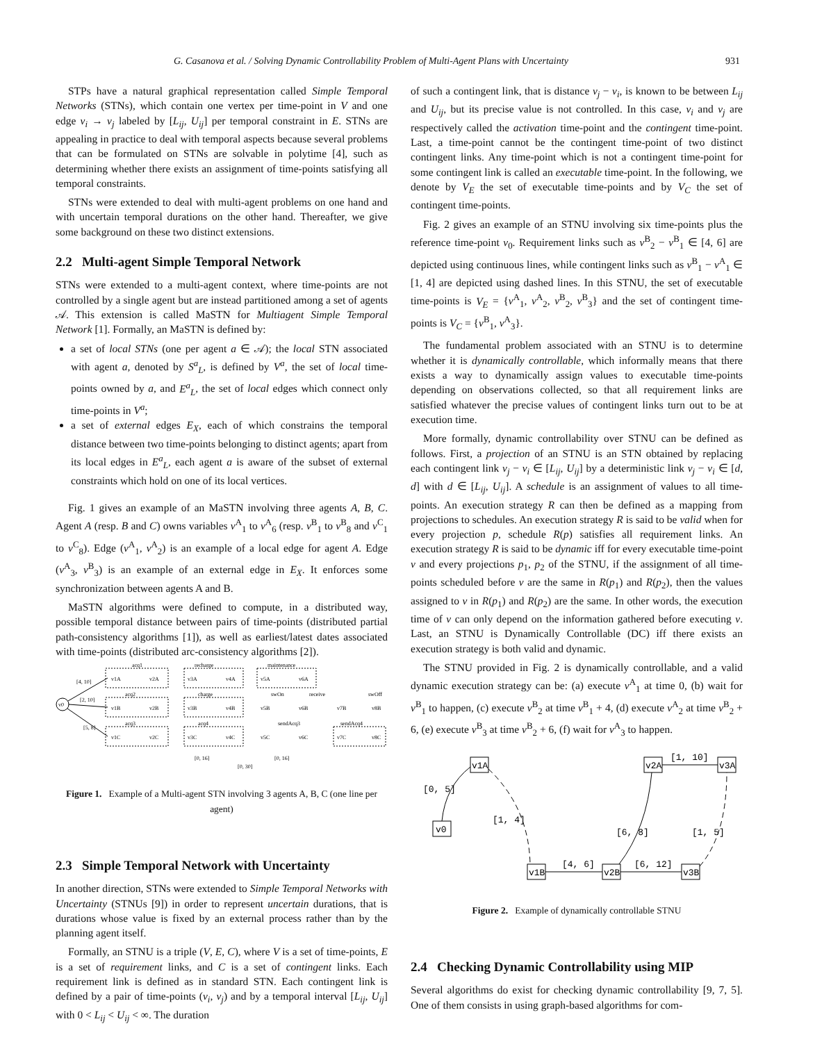G. Casanova et al. / Solving Dynamic Controllability Problem of Multi-Agent Plans with Uncertainty 931
STPs have a natural graphical representation called Simple Temporal Networks (STNs), which contain one vertex per time-point in V and one edge v<sub>i</sub> → v<sub>j</sub> labeled by [L<sub>ij</sub>, U<sub>ij</sub>] per temporal constraint in E. STNs are appealing in practice to deal with temporal aspects because several problems that can be formulated on STNs are solvable in polytime [4], such as determining whether there exists an assignment of time-points satisfying all temporal constraints.
STNs were extended to deal with multi-agent problems on one hand and with uncertain temporal durations on the other hand. Thereafter, we give some background on these two distinct extensions.
2.2 Multi-agent Simple Temporal Network
STNs were extended to a multi-agent context, where time-points are not controlled by a single agent but are instead partitioned among a set of agents 𝒜. This extension is called MaSTN for Multiagent Simple Temporal Network [1]. Formally, an MaSTN is defined by:
a set of local STNs (one per agent a ∈ 𝒜); the local STN associated with agent a, denoted by S<sup>a</sup><sub>L</sub>, is defined by V<sup>a</sup>, the set of local time-points owned by a, and E<sup>a</sup><sub>L</sub>, the set of local edges which connect only time-points in V<sup>a</sup>;
a set of external edges E<sub>X</sub>, each of which constrains the temporal distance between two time-points belonging to distinct agents; apart from its local edges in E<sup>a</sup><sub>L</sub>, each agent a is aware of the subset of external constraints which hold on one of its local vertices.
Fig. 1 gives an example of an MaSTN involving three agents A, B, C. Agent A (resp. B and C) owns variables v<sup>A</sup><sub>1</sub> to v<sup>A</sup><sub>6</sub> (resp. v<sup>B</sup><sub>1</sub> to v<sup>B</sup><sub>8</sub> and v<sup>C</sup><sub>1</sub> to v<sup>C</sup><sub>8</sub>). Edge (v<sup>A</sup><sub>1</sub>, v<sup>A</sup><sub>2</sub>) is an example of a local edge for agent A. Edge (v<sup>A</sup><sub>3</sub>, v<sup>B</sup><sub>3</sub>) is an example of an external edge in E<sub>X</sub>. It enforces some synchronization between agents A and B.
MaSTN algorithms were defined to compute, in a distributed way, possible temporal distance between pairs of time-points (distributed partial path-consistency algorithms [1]), as well as earliest/latest dates associated with time-points (distributed arc-consistency algorithms [2]).
v0
acq1
recharge
maintenance
acq2
charge
swOn
receive
swOff
acq3
acq4
sendAcq3
sendAcq4
[4, 10]
[2, 10]
[5, 8]
v1A
v2A
v3A
v4A
v5A
v6A
v1B
v2B
v3B
v4B
v5B
v6B
v7B
v8B
v1C
v2C
v3C
v4C
v5C
v6C
v7C
v8C
[0, 16]
[0, 16]
[0, 30]
Figure 1. Example of a Multi-agent STN involving 3 agents A, B, C (one line per agent)
2.3 Simple Temporal Network with Uncertainty
In another direction, STNs were extended to Simple Temporal Networks with Uncertainty (STNUs [9]) in order to represent uncertain durations, that is durations whose value is fixed by an external process rather than by the planning agent itself.
Formally, an STNU is a triple (V, E, C), where V is a set of time-points, E is a set of requirement links, and C is a set of contingent links. Each requirement link is defined as in standard STN. Each contingent link is defined by a pair of time-points (v<sub>i</sub>, v<sub>j</sub>) and by a temporal interval [L<sub>ij</sub>, U<sub>ij</sub>] with 0 < L<sub>ij</sub> < U<sub>ij</sub> < ∞. The duration
of such a contingent link, that is distance v<sub>j</sub> − v<sub>i</sub>, is known to be between L<sub>ij</sub> and U<sub>ij</sub>, but its precise value is not controlled. In this case, v<sub>i</sub> and v<sub>j</sub> are respectively called the activation time-point and the contingent time-point. Last, a time-point cannot be the contingent time-point of two distinct contingent links. Any time-point which is not a contingent time-point for some contingent link is called an executable time-point. In the following, we denote by V<sub>E</sub> the set of executable time-points and by V<sub>C</sub> the set of contingent time-points.
Fig. 2 gives an example of an STNU involving six time-points plus the reference time-point v<sub>0</sub>. Requirement links such as v<sup>B</sup><sub>2</sub> − v<sup>B</sup><sub>1</sub> ∈ [4, 6] are depicted using continuous lines, while contingent links such as v<sup>B</sup><sub>1</sub> − v<sup>A</sup><sub>1</sub> ∈ [1, 4] are depicted using dashed lines. In this STNU, the set of executable time-points is V<sub>E</sub> = {v<sup>A</sup><sub>1</sub>, v<sup>A</sup><sub>2</sub>, v<sup>B</sup><sub>2</sub>, v<sup>B</sup><sub>3</sub>} and the set of contingent time-points is V<sub>C</sub> = {v<sup>B</sup><sub>1</sub>, v<sup>A</sup><sub>3</sub>}.
The fundamental problem associated with an STNU is to determine whether it is dynamically controllable, which informally means that there exists a way to dynamically assign values to executable time-points depending on observations collected, so that all requirement links are satisfied whatever the precise values of contingent links turn out to be at execution time.
More formally, dynamic controllability over STNU can be defined as follows. First, a projection of an STNU is an STN obtained by replacing each contingent link v<sub>j</sub> − v<sub>i</sub> ∈ [L<sub>ij</sub>, U<sub>ij</sub>] by a deterministic link v<sub>j</sub> − v<sub>i</sub> ∈ [d, d] with d ∈ [L<sub>ij</sub>, U<sub>ij</sub>]. A schedule is an assignment of values to all time-points. An execution strategy R can then be defined as a mapping from projections to schedules. An execution strategy R is said to be valid when for every projection p, schedule R(p) satisfies all requirement links. An execution strategy R is said to be dynamic iff for every executable time-point v and every projections p<sub>1</sub>, p<sub>2</sub> of the STNU, if the assignment of all time-points scheduled before v are the same in R(p<sub>1</sub>) and R(p<sub>2</sub>), then the values assigned to v in R(p<sub>1</sub>) and R(p<sub>2</sub>) are the same. In other words, the execution time of v can only depend on the information gathered before executing v. Last, an STNU is Dynamically Controllable (DC) iff there exists an execution strategy is both valid and dynamic.
The STNU provided in Fig. 2 is dynamically controllable, and a valid dynamic execution strategy can be: (a) execute v<sup>A</sup><sub>1</sub> at time 0, (b) wait for v<sup>B</sup><sub>1</sub> to happen, (c) execute v<sup>B</sup><sub>2</sub> at time v<sup>B</sup><sub>1</sub> + 4, (d) execute v<sup>A</sup><sub>2</sub> at time v<sup>B</sup><sub>2</sub> + 6, (e) execute v<sup>B</sup><sub>3</sub> at time v<sup>B</sup><sub>2</sub> + 6, (f) wait for v<sup>A</sup><sub>3</sub> to happen.
v0
v1A
v1B
v2B
v2A
v3B
v3A
[0, 5]
[1, 4]
[4, 6]
[6, 12]
[6, 8]
[1, 10]
[1, 5]
Figure 2. Example of dynamically controllable STNU
2.4 Checking Dynamic Controllability using MIP
Several algorithms do exist for checking dynamic controllability [9, 7, 5]. One of them consists in using graph-based algorithms for com-